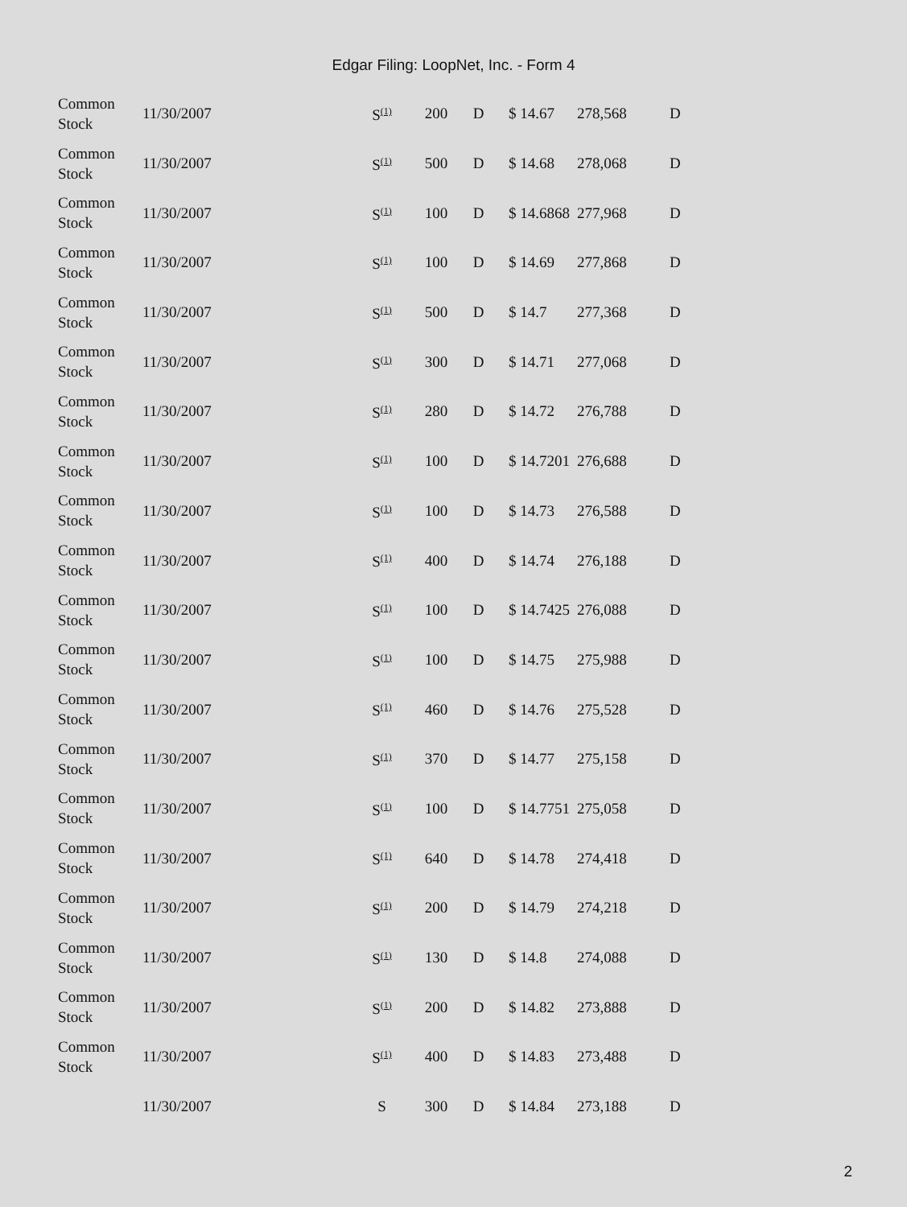Edgar Filing: LoopNet, Inc. - Form 4
| Common Stock | 11/30/2007 | S<sup>(1)</sup> | 200 | D | $ 14.67 | 278,568 | D |
| Common Stock | 11/30/2007 | S<sup>(1)</sup> | 500 | D | $ 14.68 | 278,068 | D |
| Common Stock | 11/30/2007 | S<sup>(1)</sup> | 100 | D | $ 14.6868 | 277,968 | D |
| Common Stock | 11/30/2007 | S<sup>(1)</sup> | 100 | D | $ 14.69 | 277,868 | D |
| Common Stock | 11/30/2007 | S<sup>(1)</sup> | 500 | D | $ 14.7 | 277,368 | D |
| Common Stock | 11/30/2007 | S<sup>(1)</sup> | 300 | D | $ 14.71 | 277,068 | D |
| Common Stock | 11/30/2007 | S<sup>(1)</sup> | 280 | D | $ 14.72 | 276,788 | D |
| Common Stock | 11/30/2007 | S<sup>(1)</sup> | 100 | D | $ 14.7201 | 276,688 | D |
| Common Stock | 11/30/2007 | S<sup>(1)</sup> | 100 | D | $ 14.73 | 276,588 | D |
| Common Stock | 11/30/2007 | S<sup>(1)</sup> | 400 | D | $ 14.74 | 276,188 | D |
| Common Stock | 11/30/2007 | S<sup>(1)</sup> | 100 | D | $ 14.7425 | 276,088 | D |
| Common Stock | 11/30/2007 | S<sup>(1)</sup> | 100 | D | $ 14.75 | 275,988 | D |
| Common Stock | 11/30/2007 | S<sup>(1)</sup> | 460 | D | $ 14.76 | 275,528 | D |
| Common Stock | 11/30/2007 | S<sup>(1)</sup> | 370 | D | $ 14.77 | 275,158 | D |
| Common Stock | 11/30/2007 | S<sup>(1)</sup> | 100 | D | $ 14.7751 | 275,058 | D |
| Common Stock | 11/30/2007 | S<sup>(1)</sup> | 640 | D | $ 14.78 | 274,418 | D |
| Common Stock | 11/30/2007 | S<sup>(1)</sup> | 200 | D | $ 14.79 | 274,218 | D |
| Common Stock | 11/30/2007 | S<sup>(1)</sup> | 130 | D | $ 14.8 | 274,088 | D |
| Common Stock | 11/30/2007 | S<sup>(1)</sup> | 200 | D | $ 14.82 | 273,888 | D |
| Common Stock | 11/30/2007 | S<sup>(1)</sup> | 400 | D | $ 14.83 | 273,488 | D |
| | 11/30/2007 | S | 300 | D | $ 14.84 | 273,188 | D |
2